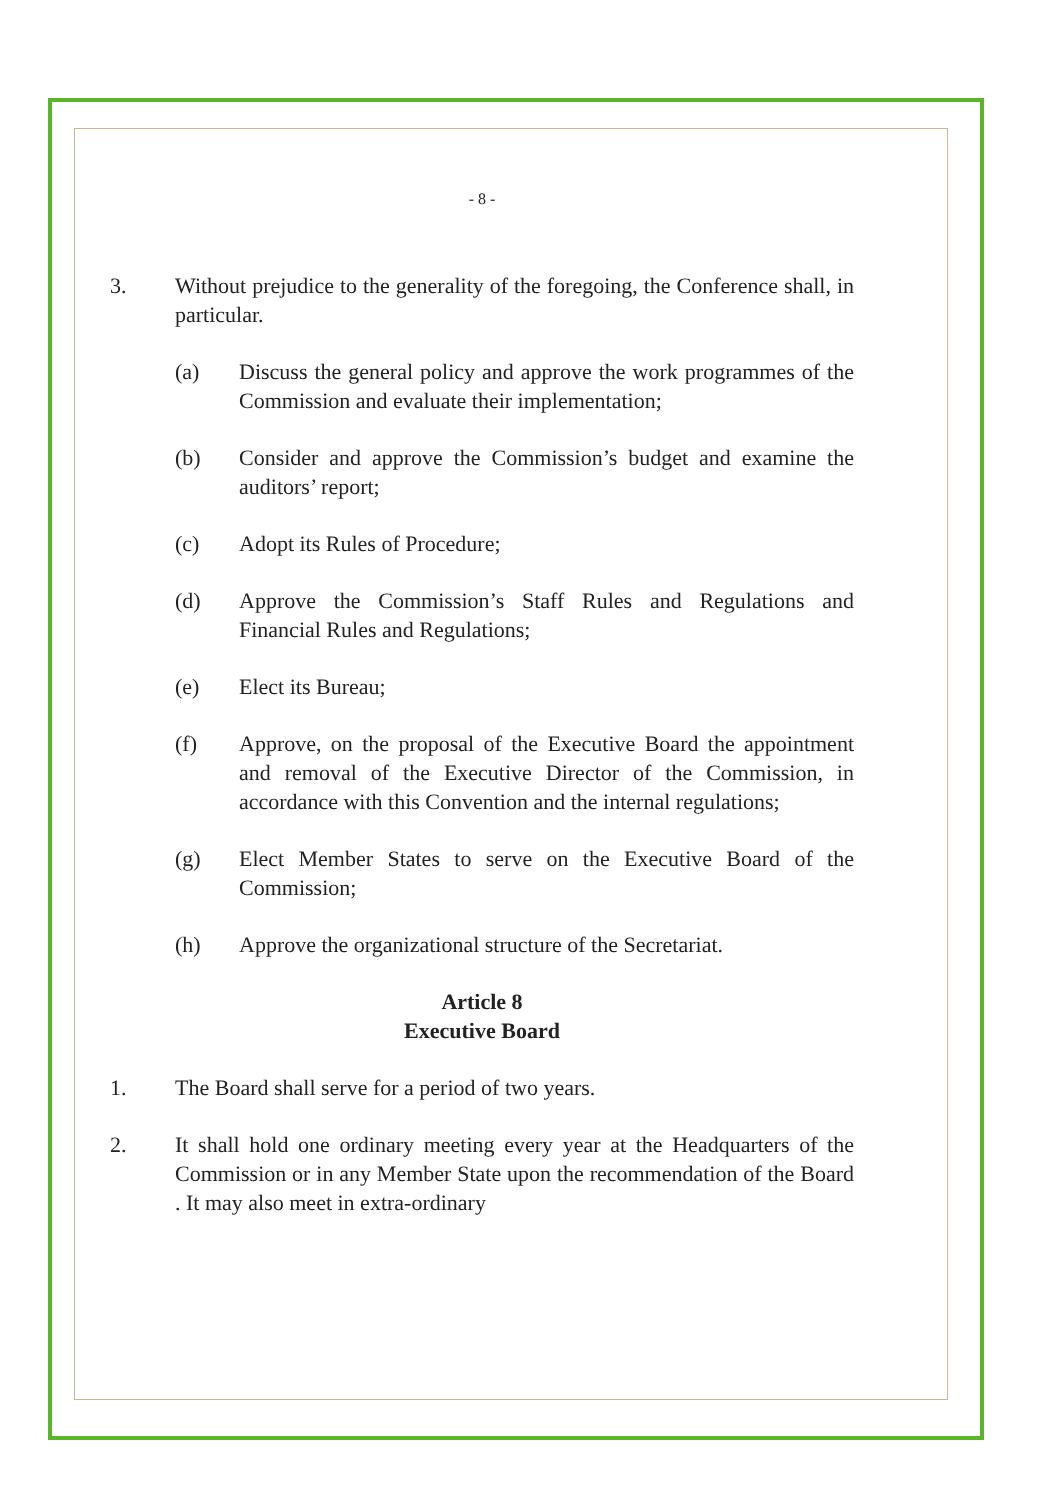- 8 -
3. Without prejudice to the generality of the foregoing, the Conference shall, in particular.
(a) Discuss the general policy and approve the work programmes of the Commission and evaluate their implementation;
(b) Consider and approve the Commission’s budget and examine the auditors’ report;
(c) Adopt its Rules of Procedure;
(d) Approve the Commission’s Staff Rules and Regulations and Financial Rules and Regulations;
(e) Elect its Bureau;
(f) Approve, on the proposal of the Executive Board the appointment and removal of the Executive Director of the Commission, in accordance with this Convention and the internal regulations;
(g) Elect Member States to serve on the Executive Board of the Commission;
(h) Approve the organizational structure of the Secretariat.
Article 8
Executive Board
1. The Board shall serve for a period of two years.
2. It shall hold one ordinary meeting every year at the Headquarters of the Commission or in any Member State upon the recommendation of the Board . It may also meet in extra-ordinary